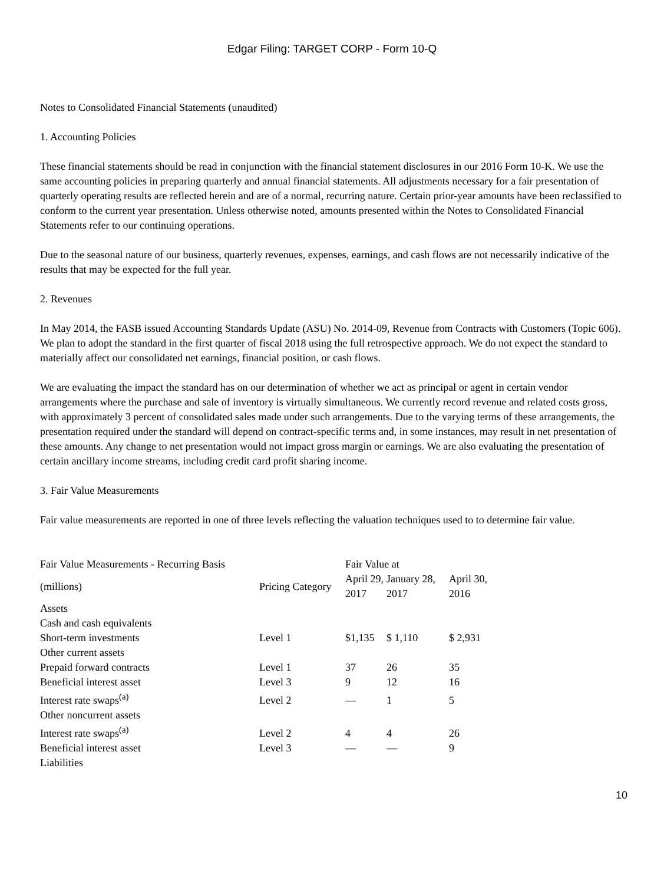Edgar Filing: TARGET CORP - Form 10-Q
Notes to Consolidated Financial Statements (unaudited)
1. Accounting Policies
These financial statements should be read in conjunction with the financial statement disclosures in our 2016 Form 10-K. We use the same accounting policies in preparing quarterly and annual financial statements. All adjustments necessary for a fair presentation of quarterly operating results are reflected herein and are of a normal, recurring nature. Certain prior-year amounts have been reclassified to conform to the current year presentation. Unless otherwise noted, amounts presented within the Notes to Consolidated Financial Statements refer to our continuing operations.
Due to the seasonal nature of our business, quarterly revenues, expenses, earnings, and cash flows are not necessarily indicative of the results that may be expected for the full year.
2. Revenues
In May 2014, the FASB issued Accounting Standards Update (ASU) No. 2014-09, Revenue from Contracts with Customers (Topic 606). We plan to adopt the standard in the first quarter of fiscal 2018 using the full retrospective approach. We do not expect the standard to materially affect our consolidated net earnings, financial position, or cash flows.
We are evaluating the impact the standard has on our determination of whether we act as principal or agent in certain vendor arrangements where the purchase and sale of inventory is virtually simultaneous. We currently record revenue and related costs gross, with approximately 3 percent of consolidated sales made under such arrangements. Due to the varying terms of these arrangements, the presentation required under the standard will depend on contract-specific terms and, in some instances, may result in net presentation of these amounts. Any change to net presentation would not impact gross margin or earnings. We are also evaluating the presentation of certain ancillary income streams, including credit card profit sharing income.
3. Fair Value Measurements
Fair value measurements are reported in one of three levels reflecting the valuation techniques used to to determine fair value.
| Fair Value Measurements - Recurring Basis | | Fair Value at | | |
| (millions) | Pricing Category | April 29, 2017 | January 28, 2017 | April 30, 2016 |
| Assets | | | | |
| Cash and cash equivalents | | | | |
| Short-term investments | Level 1 | $1,135 | $ 1,110 | $ 2,931 |
| Other current assets | | | | |
| Prepaid forward contracts | Level 1 | 37 | 26 | 35 |
| Beneficial interest asset | Level 3 | 9 | 12 | 16 |
| Interest rate swaps<sup>(a)</sup> | Level 2 | — | 1 | 5 |
| Other noncurrent assets | | | | |
| Interest rate swaps<sup>(a)</sup> | Level 2 | 4 | 4 | 26 |
| Beneficial interest asset | Level 3 | — | — | 9 |
| Liabilities | | | | |
10